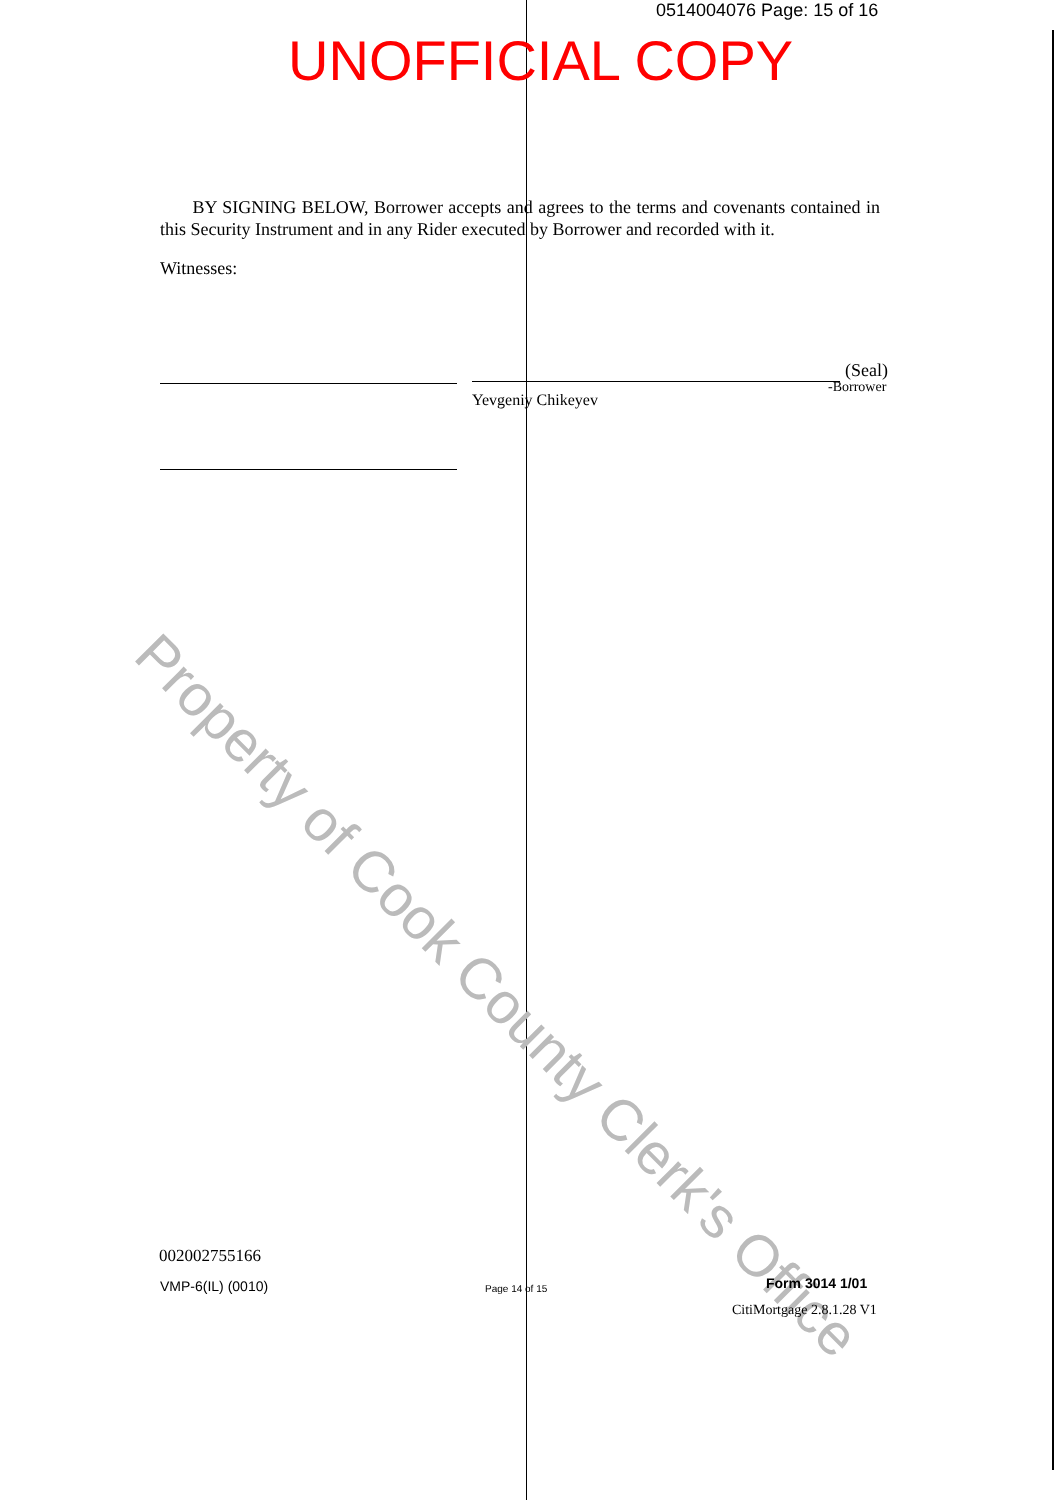0514004076 Page: 15 of 16
UNOFFICIAL COPY
BY SIGNING BELOW, Borrower accepts and agrees to the terms and covenants contained in this Security Instrument and in any Rider executed by Borrower and recorded with it.
Witnesses:
(Seal)
-Borrower
Yevgeniy Chikeyev
Property of Cook County Clerk's Office
002002755166
VMP-6(IL) (0010) Page 14 of 15 Form 3014 1/01
CitiMortgage 2.8.1.28 V1